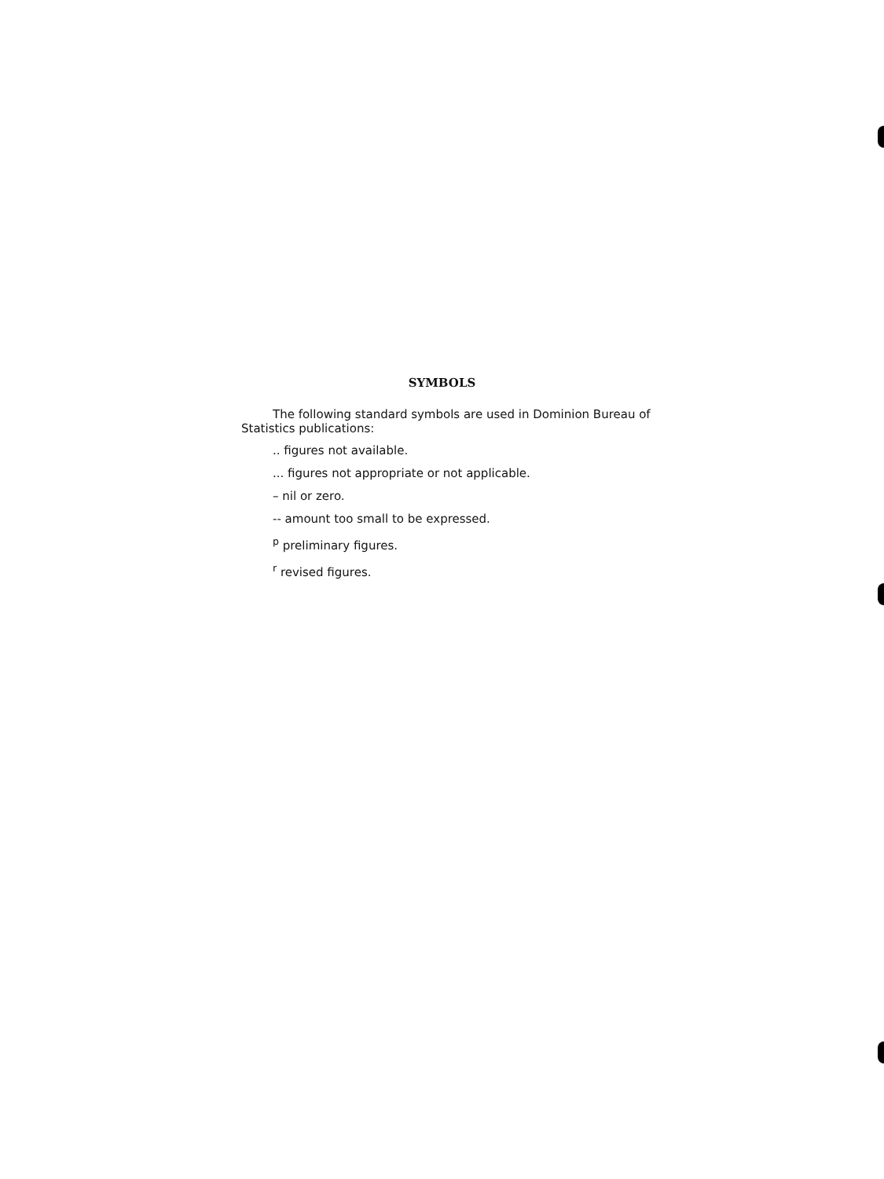SYMBOLS
The following standard symbols are used in Dominion Bureau of Statistics publications:
.. figures not available.
... figures not appropriate or not applicable.
– nil or zero.
-- amount too small to be expressed.
<sup>p</sup> preliminary figures.
<sup>r</sup> revised figures.